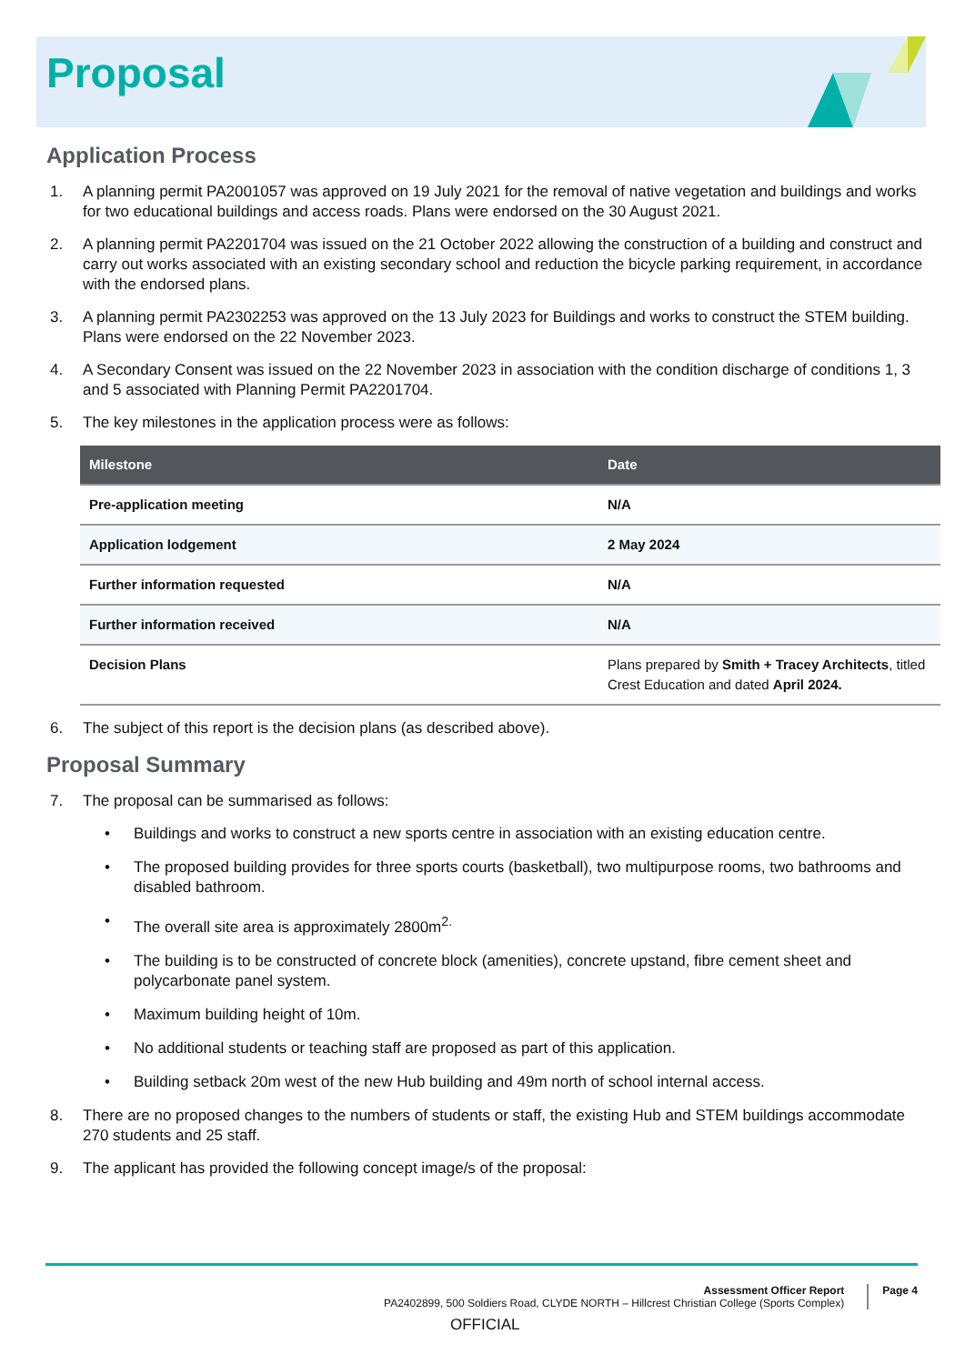Proposal
Application Process
1. A planning permit PA2001057 was approved on 19 July 2021 for the removal of native vegetation and buildings and works for two educational buildings and access roads. Plans were endorsed on the 30 August 2021.
2. A planning permit PA2201704 was issued on the 21 October 2022 allowing the construction of a building and construct and carry out works associated with an existing secondary school and reduction the bicycle parking requirement, in accordance with the endorsed plans.
3. A planning permit PA2302253 was approved on the 13 July 2023 for Buildings and works to construct the STEM building. Plans were endorsed on the 22 November 2023.
4. A Secondary Consent was issued on the 22 November 2023 in association with the condition discharge of conditions 1, 3 and 5 associated with Planning Permit PA2201704.
5. The key milestones in the application process were as follows:
| Milestone | Date |
| --- | --- |
| Pre-application meeting | N/A |
| Application lodgement | 2 May 2024 |
| Further information requested | N/A |
| Further information received | N/A |
| Decision Plans | Plans prepared by Smith + Tracey Architects , titled Crest Education and dated April 2024. |
6. The subject of this report is the decision plans (as described above).
Proposal Summary
7. The proposal can be summarised as follows:
• Buildings and works to construct a new sports centre in association with an existing education centre.
• The proposed building provides for three sports courts (basketball), two multipurpose rooms, two bathrooms and disabled bathroom.
• The overall site area is approximately 2800m<sup>2.</sup>
• The building is to be constructed of concrete block (amenities), concrete upstand, fibre cement sheet and polycarbonate panel system.
• Maximum building height of 10m.
• No additional students or teaching staff are proposed as part of this application.
• Building setback 20m west of the new Hub building and 49m north of school internal access.
8. There are no proposed changes to the numbers of students or staff, the existing Hub and STEM buildings accommodate 270 students and 25 staff.
9. The applicant has provided the following concept image/s of the proposal:
Assessment Officer Report
PA2402899, 500 Soldiers Road, CLYDE NORTH – Hillcrest Christian College (Sports Complex)
Page 4
OFFICIAL